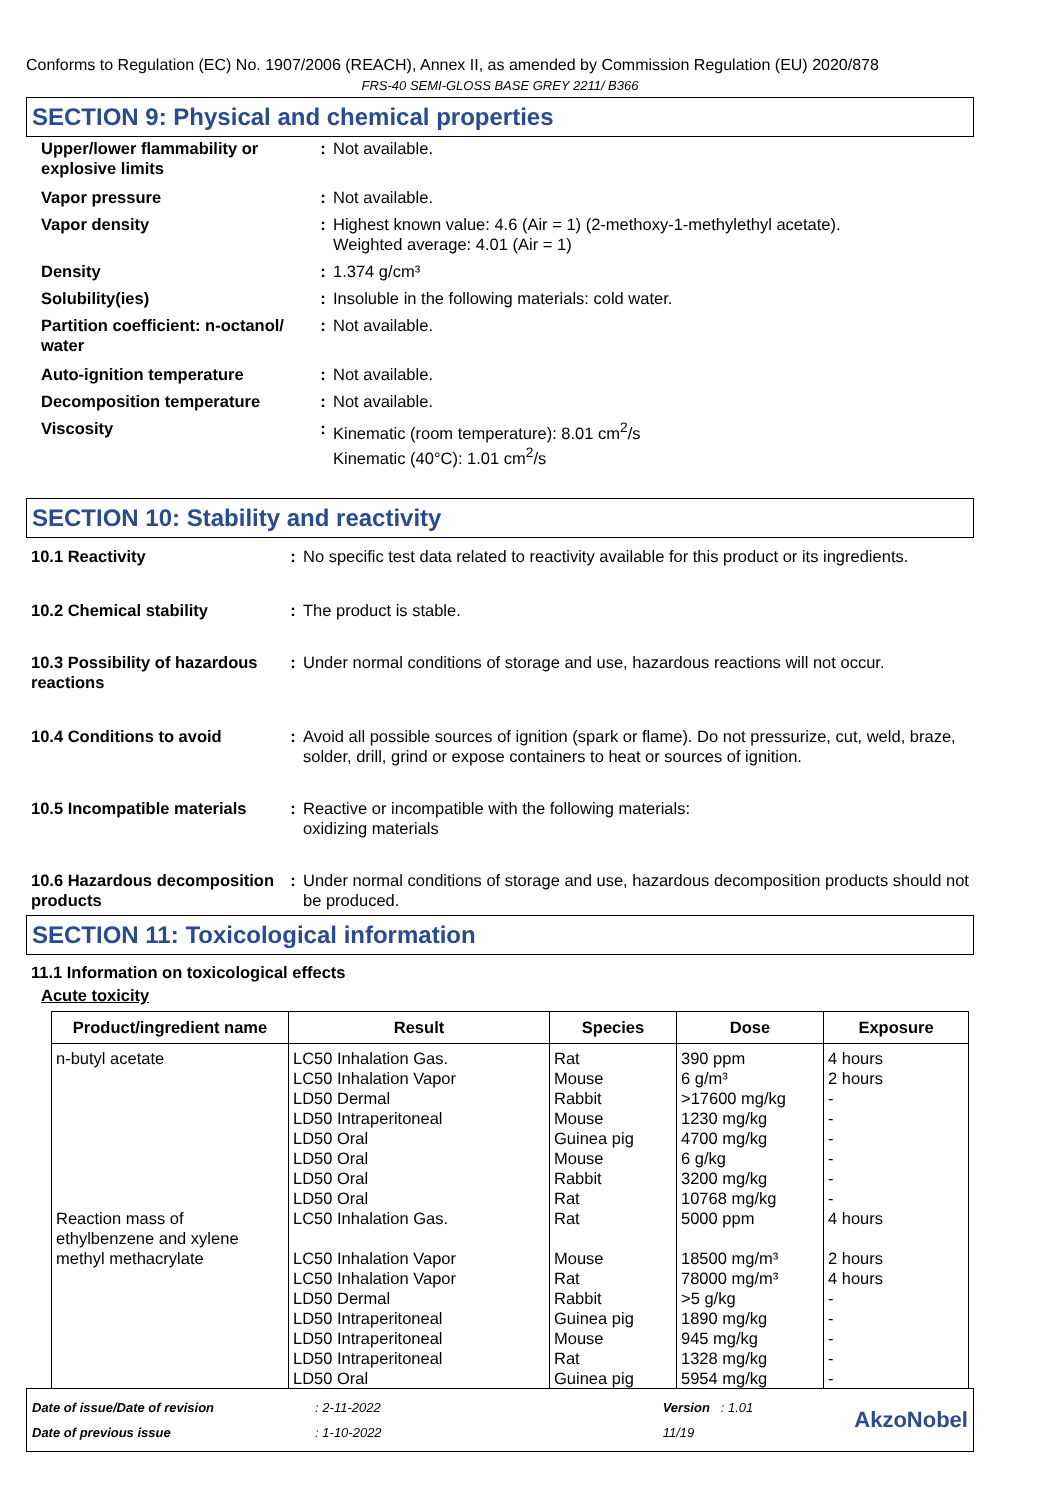Conforms to Regulation (EC) No. 1907/2006 (REACH), Annex II, as amended by Commission Regulation (EU) 2020/878
FRS-40 SEMI-GLOSS BASE GREY 2211/ B366
SECTION 9: Physical and chemical properties
| Upper/lower flammability or explosive limits | : | Not available. |
| Vapor pressure | : | Not available. |
| Vapor density | : | Highest known value: 4.6 (Air = 1) (2-methoxy-1-methylethyl acetate). Weighted average: 4.01 (Air = 1) |
| Density | : | 1.374 g/cm³ |
| Solubility(ies) | : | Insoluble in the following materials: cold water. |
| Partition coefficient: n-octanol/ water | : | Not available. |
| Auto-ignition temperature | : | Not available. |
| Decomposition temperature | : | Not available. |
| Viscosity | : | Kinematic (room temperature): 8.01 cm<sup>2</sup>/s Kinematic (40°C): 1.01 cm<sup>2</sup>/s |
SECTION 10: Stability and reactivity
| 10.1 Reactivity | : | No specific test data related to reactivity available for this product or its ingredients. |
| 10.2 Chemical stability | : | The product is stable. |
| 10.3 Possibility of hazardous reactions | : | Under normal conditions of storage and use, hazardous reactions will not occur. |
| 10.4 Conditions to avoid | : | Avoid all possible sources of ignition (spark or flame). Do not pressurize, cut, weld, braze, solder, drill, grind or expose containers to heat or sources of ignition. |
| 10.5 Incompatible materials | : | Reactive or incompatible with the following materials: oxidizing materials |
| 10.6 Hazardous decomposition products | : | Under normal conditions of storage and use, hazardous decomposition products should not be produced. |
SECTION 11: Toxicological information
11.1 Information on toxicological effects
Acute toxicity
| Product/ingredient name | Result | Species | Dose | Exposure |
| --- | --- | --- | --- | --- |
| n-butyl acetate | LC50 Inhalation Gas. LC50 Inhalation Vapor LD50 Dermal LD50 Intraperitoneal LD50 Oral LD50 Oral LD50 Oral LD50 Oral | Rat Mouse Rabbit Mouse Guinea pig Mouse Rabbit Rat | 390 ppm 6 g/m³ >17600 mg/kg 1230 mg/kg 4700 mg/kg 6 g/kg 3200 mg/kg 10768 mg/kg | 4 hours 2 hours - - - - - - |
| Reaction mass of ethylbenzene and xylene | LC50 Inhalation Gas. | Rat | 5000 ppm | 4 hours |
| methyl methacrylate | LC50 Inhalation Vapor LC50 Inhalation Vapor LD50 Dermal LD50 Intraperitoneal LD50 Intraperitoneal LD50 Intraperitoneal LD50 Oral | Mouse Rat Rabbit Guinea pig Mouse Rat Guinea pig | 18500 mg/m³ 78000 mg/m³ >5 g/kg 1890 mg/kg 945 mg/kg 1328 mg/kg 5954 mg/kg | 2 hours 4 hours - - - - - |
Date of issue/Date of revision
Date of previous issue
: 2-11-2022
: 1-10-2022
Version : 1.01
11/19
AkzoNobel